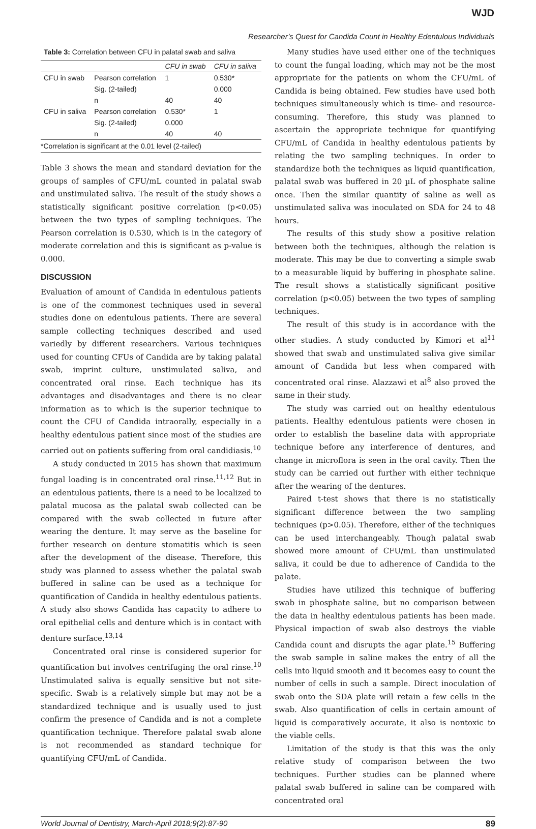WJD
Researcher’s Quest for Candida Count in Healthy Edentulous Individuals
Table 3: Correlation between CFU in palatal swab and saliva
| | | CFU in swab | CFU in saliva |
| --- | --- | --- | --- |
| CFU in swab | Pearson correlation | 1 | 0.530* |
| | Sig. (2-tailed) | | 0.000 |
| | n | 40 | 40 |
| CFU in saliva | Pearson correlation | 0.530* | 1 |
| | Sig. (2-tailed) | 0.000 | |
| | n | 40 | 40 |
*Correlation is significant at the 0.01 level (2-tailed)
Table 3 shows the mean and standard deviation for the groups of samples of CFU/mL counted in palatal swab and unstimulated saliva. The result of the study shows a statistically significant positive correlation (p<0.05) between the two types of sampling techniques. The Pearson correlation is 0.530, which is in the category of moderate correlation and this is significant as p-value is 0.000.
DISCUSSION
Evaluation of amount of Candida in edentulous patients is one of the commonest techniques used in several studies done on edentulous patients. There are several sample collecting techniques described and used variedly by different researchers. Various techniques used for counting CFUs of Candida are by taking palatal swab, imprint culture, unstimulated saliva, and concentrated oral rinse. Each technique has its advantages and disadvantages and there is no clear information as to which is the superior technique to count the CFU of Candida intraorally, especially in a healthy edentulous patient since most of the studies are carried out on patients suffering from oral candidiasis.<sup>10</sup>
A study conducted in 2015 has shown that maximum fungal loading is in concentrated oral rinse.<sup>11,12</sup> But in an edentulous patients, there is a need to be localized to palatal mucosa as the palatal swab collected can be compared with the swab collected in future after wearing the denture. It may serve as the baseline for further research on denture stomatitis which is seen after the development of the disease. Therefore, this study was planned to assess whether the palatal swab buffered in saline can be used as a technique for quantification of Candida in healthy edentulous patients. A study also shows Candida has capacity to adhere to oral epithelial cells and denture which is in contact with denture surface.<sup>13,14</sup>
Concentrated oral rinse is considered superior for quantification but involves centrifuging the oral rinse.<sup>10</sup> Unstimulated saliva is equally sensitive but not site-specific. Swab is a relatively simple but may not be a standardized technique and is usually used to just confirm the presence of Candida and is not a complete quantification technique. Therefore palatal swab alone is not recommended as standard technique for quantifying CFU/mL of Candida.
Many studies have used either one of the techniques to count the fungal loading, which may not be the most appropriate for the patients on whom the CFU/mL of Candida is being obtained. Few studies have used both techniques simultaneously which is time- and resource-consuming. Therefore, this study was planned to ascertain the appropriate technique for quantifying CFU/mL of Candida in healthy edentulous patients by relating the two sampling techniques. In order to standardize both the techniques as liquid quantification, palatal swab was buffered in 20 µL of phosphate saline once. Then the similar quantity of saline as well as unstimulated saliva was inoculated on SDA for 24 to 48 hours.
The results of this study show a positive relation between both the techniques, although the relation is moderate. This may be due to converting a simple swab to a measurable liquid by buffering in phosphate saline. The result shows a statistically significant positive correlation (p<0.05) between the two types of sampling techniques.
The result of this study is in accordance with the other studies. A study conducted by Kimori et al<sup>11</sup> showed that swab and unstimulated saliva give similar amount of Candida but less when compared with concentrated oral rinse. Alazzawi et al<sup>8</sup> also proved the same in their study.
The study was carried out on healthy edentulous patients. Healthy edentulous patients were chosen in order to establish the baseline data with appropriate technique before any interference of dentures, and change in microflora is seen in the oral cavity. Then the study can be carried out further with either technique after the wearing of the dentures.
Paired t-test shows that there is no statistically significant difference between the two sampling techniques (p>0.05). Therefore, either of the techniques can be used interchangeably. Though palatal swab showed more amount of CFU/mL than unstimulated saliva, it could be due to adherence of Candida to the palate.
Studies have utilized this technique of buffering swab in phosphate saline, but no comparison between the data in healthy edentulous patients has been made. Physical impaction of swab also destroys the viable Candida count and disrupts the agar plate.<sup>15</sup> Buffering the swab sample in saline makes the entry of all the cells into liquid smooth and it becomes easy to count the number of cells in such a sample. Direct inoculation of swab onto the SDA plate will retain a few cells in the swab. Also quantification of cells in certain amount of liquid is comparatively accurate, it also is nontoxic to the viable cells.
Limitation of the study is that this was the only relative study of comparison between the two techniques. Further studies can be planned where palatal swab buffered in saline can be compared with concentrated oral
World Journal of Dentistry, March-April 2018;9(2):87-90 89